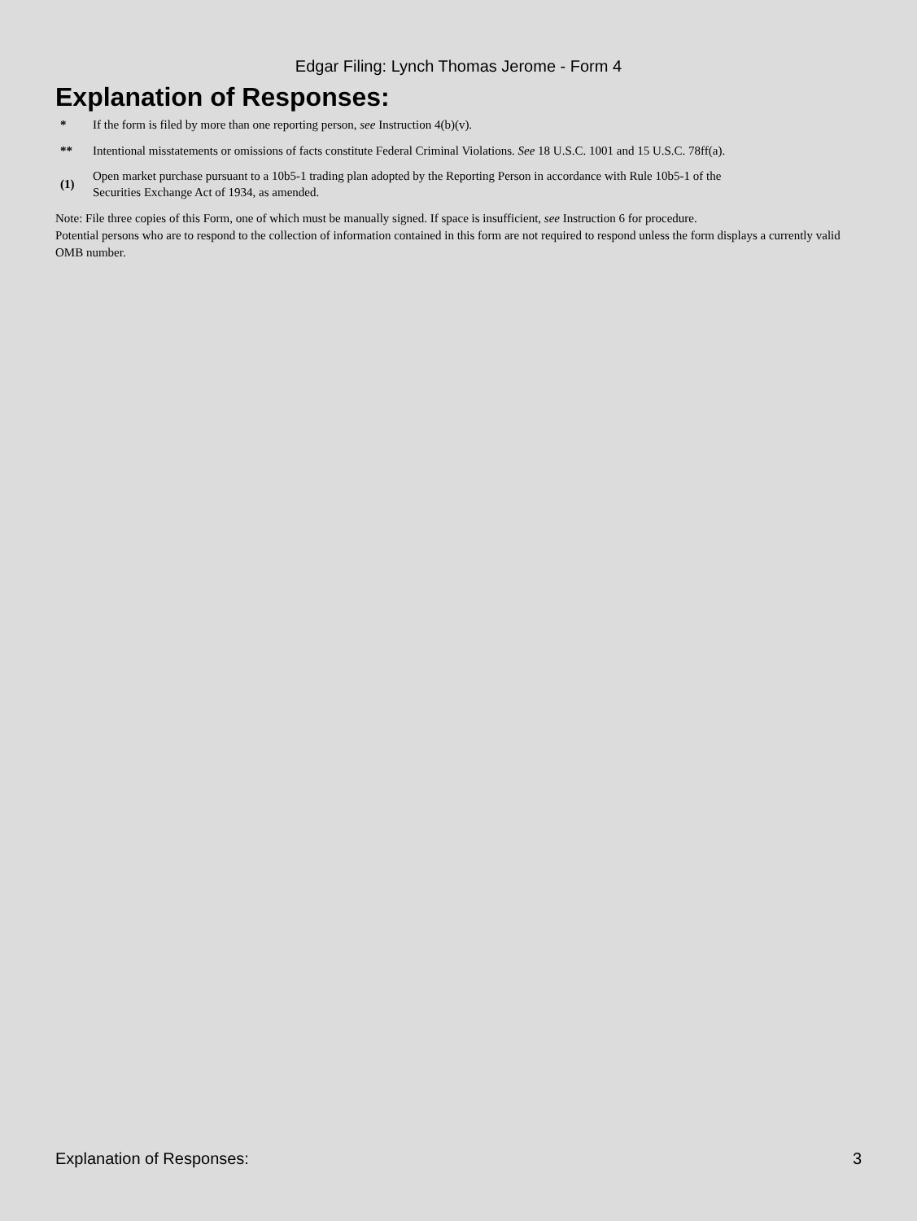Edgar Filing: Lynch Thomas Jerome - Form 4
Explanation of Responses:
| * | If the form is filed by more than one reporting person, see Instruction 4(b)(v). |
| ** | Intentional misstatements or omissions of facts constitute Federal Criminal Violations. See 18 U.S.C. 1001 and 15 U.S.C. 78ff(a). |
| (1) | Open market purchase pursuant to a 10b5-1 trading plan adopted by the Reporting Person in accordance with Rule 10b5-1 of the Securities Exchange Act of 1934, as amended. |
Note: File three copies of this Form, one of which must be manually signed. If space is insufficient, see Instruction 6 for procedure.
Potential persons who are to respond to the collection of information contained in this form are not required to respond unless the form displays a currently valid OMB number.
Explanation of Responses: 3